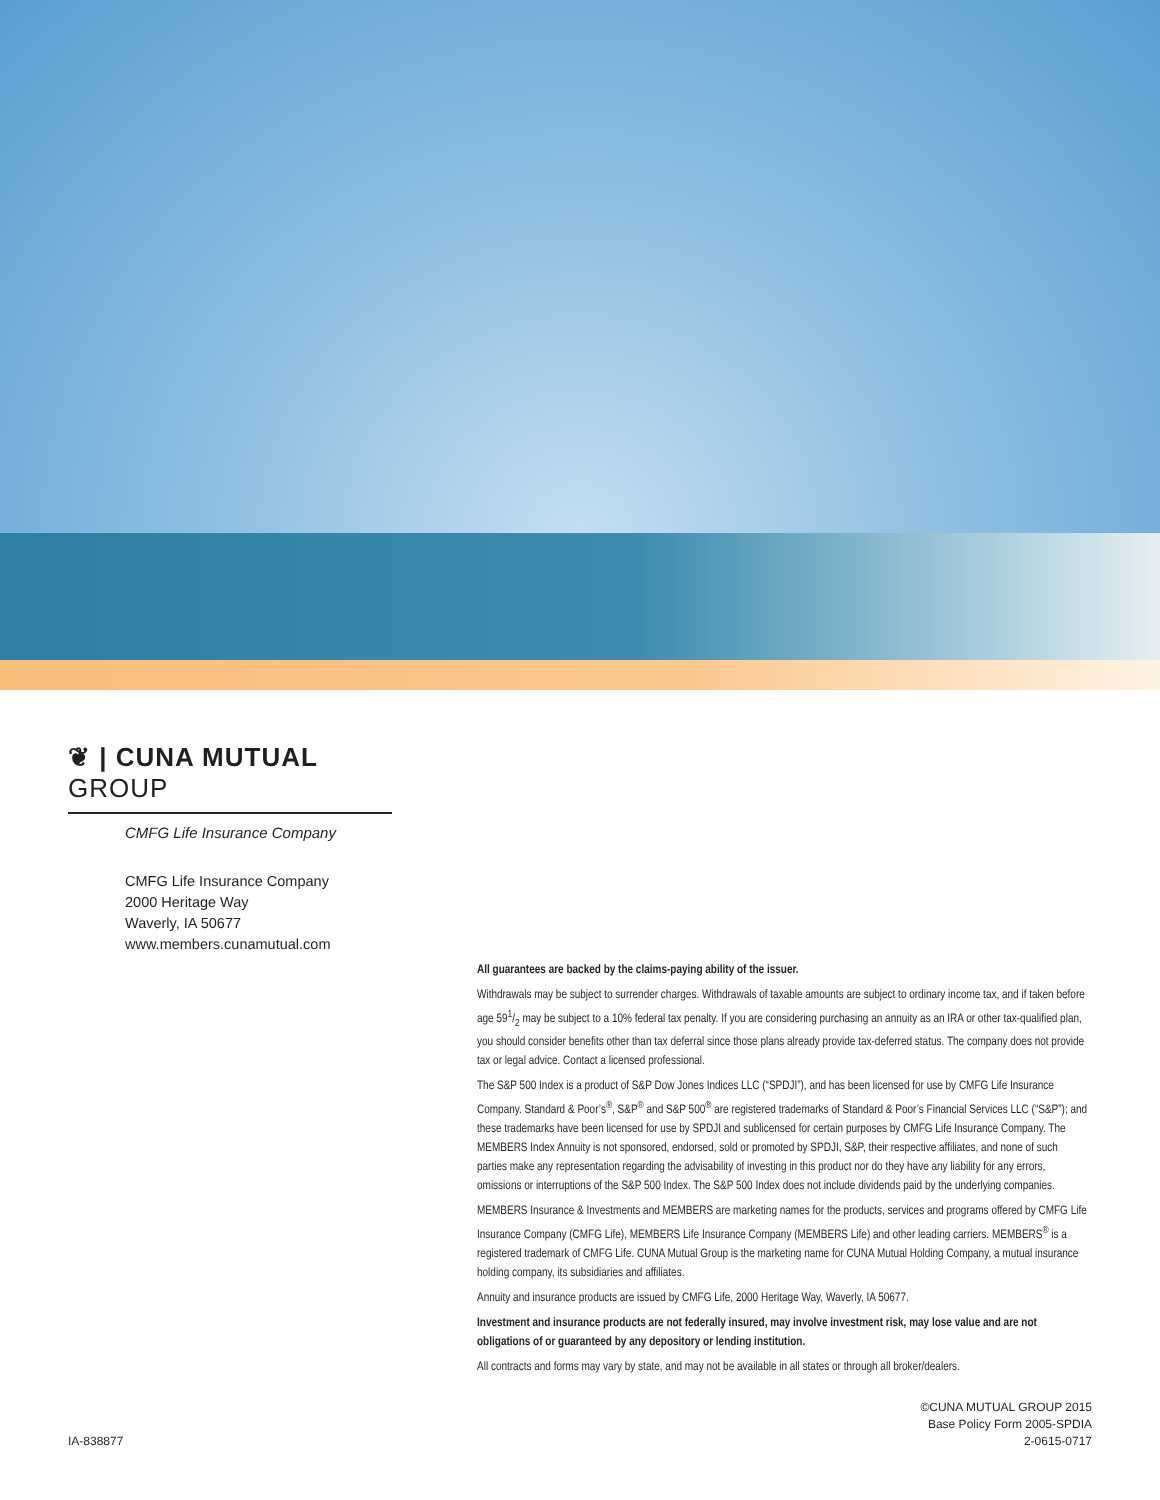❦ | CUNA MUTUAL GROUP
CMFG Life Insurance Company
CMFG Life Insurance Company
2000 Heritage Way
Waverly, IA 50677
www.members.cunamutual.com
All guarantees are backed by the claims-paying ability of the issuer.
Withdrawals may be subject to surrender charges. Withdrawals of taxable amounts are subject to ordinary income tax, and if taken before age 591/2 may be subject to a 10% federal tax penalty. If you are considering purchasing an annuity as an IRA or other tax-qualified plan, you should consider benefits other than tax deferral since those plans already provide tax-deferred status. The company does not provide tax or legal advice. Contact a licensed professional.
The S&P 500 Index is a product of S&P Dow Jones Indices LLC (“SPDJI”), and has been licensed for use by CMFG Life Insurance Company. Standard & Poor’s<sup>®</sup>, S&P<sup>®</sup> and S&P 500<sup>®</sup> are registered trademarks of Standard & Poor’s Financial Services LLC (“S&P”); and these trademarks have been licensed for use by SPDJI and sublicensed for certain purposes by CMFG Life Insurance Company. The MEMBERS Index Annuity is not sponsored, endorsed, sold or promoted by SPDJI, S&P, their respective affiliates, and none of such parties make any representation regarding the advisability of investing in this product nor do they have any liability for any errors, omissions or interruptions of the S&P 500 Index. The S&P 500 Index does not include dividends paid by the underlying companies.
MEMBERS Insurance & Investments and MEMBERS are marketing names for the products, services and programs offered by CMFG Life Insurance Company (CMFG Life), MEMBERS Life Insurance Company (MEMBERS Life) and other leading carriers. MEMBERS<sup>®</sup> is a registered trademark of CMFG Life. CUNA Mutual Group is the marketing name for CUNA Mutual Holding Company, a mutual insurance holding company, its subsidiaries and affiliates.
Annuity and insurance products are issued by CMFG Life, 2000 Heritage Way, Waverly, IA 50677.
Investment and insurance products are not federally insured, may involve investment risk, may lose value and are not obligations of or guaranteed by any depository or lending institution.
All contracts and forms may vary by state, and may not be available in all states or through all broker/dealers.
IA-838877
©CUNA MUTUAL GROUP 2015
Base Policy Form 2005-SPDIA
2-0615-0717